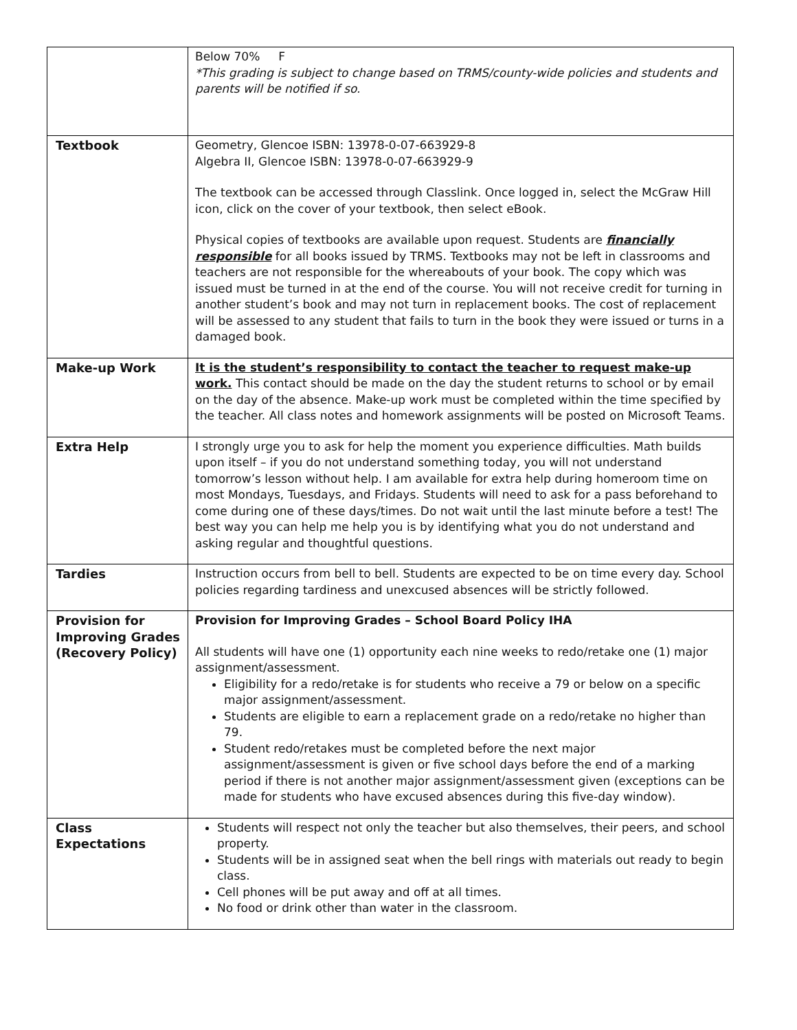| | Below 70% F *This grading is subject to change based on TRMS/county-wide policies and students and parents will be notified if so. |
| Textbook | Geometry, Glencoe ISBN: 13978-0-07-663929-8 Algebra II, Glencoe ISBN: 13978-0-07-663929-9 The textbook can be accessed through Classlink. Once logged in, select the McGraw Hill icon, click on the cover of your textbook, then select eBook. Physical copies of textbooks are available upon request. Students are financially responsible for all books issued by TRMS. Textbooks may not be left in classrooms and teachers are not responsible for the whereabouts of your book. The copy which was issued must be turned in at the end of the course. You will not receive credit for turning in another student’s book and may not turn in replacement books. The cost of replacement will be assessed to any student that fails to turn in the book they were issued or turns in a damaged book. |
| Make-up Work | It is the student’s responsibility to contact the teacher to request make-up work. This contact should be made on the day the student returns to school or by email on the day of the absence. Make-up work must be completed within the time specified by the teacher. All class notes and homework assignments will be posted on Microsoft Teams. |
| Extra Help | I strongly urge you to ask for help the moment you experience difficulties. Math builds upon itself – if you do not understand something today, you will not understand tomorrow’s lesson without help. I am available for extra help during homeroom time on most Mondays, Tuesdays, and Fridays. Students will need to ask for a pass beforehand to come during one of these days/times. Do not wait until the last minute before a test! The best way you can help me help you is by identifying what you do not understand and asking regular and thoughtful questions. |
| Tardies | Instruction occurs from bell to bell. Students are expected to be on time every day. School policies regarding tardiness and unexcused absences will be strictly followed. |
| Provision for Improving Grades (Recovery Policy) | Provision for Improving Grades – School Board Policy IHA All students will have one (1) opportunity each nine weeks to redo/retake one (1) major assignment/assessment. Eligibility for a redo/retake is for students who receive a 79 or below on a specific major assignment/assessment. Students are eligible to earn a replacement grade on a redo/retake no higher than 79. Student redo/retakes must be completed before the next major assignment/assessment is given or five school days before the end of a marking period if there is not another major assignment/assessment given (exceptions can be made for students who have excused absences during this five-day window). |
| Class Expectations | Students will respect not only the teacher but also themselves, their peers, and school property. Students will be in assigned seat when the bell rings with materials out ready to begin class. Cell phones will be put away and off at all times. No food or drink other than water in the classroom. |